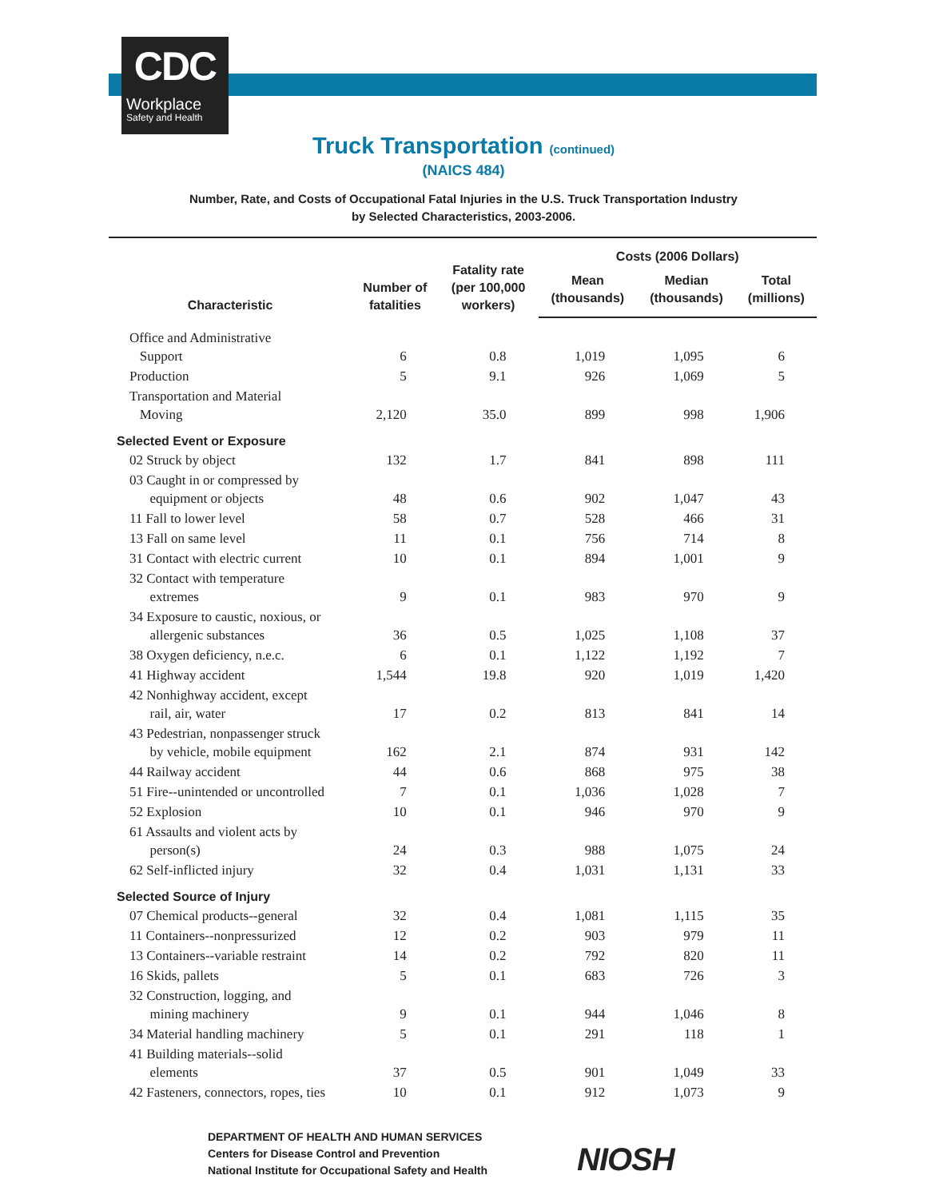CDC
Workplace
Safety and Health
Truck Transportation (continued)
(NAICS 484)
Number, Rate, and Costs of Occupational Fatal Injuries in the U.S. Truck Transportation Industry
by Selected Characteristics, 2003-2006.
| Characteristic | Number of fatalities | Fatality rate (per 100,000 workers) | Costs (2006 Dollars) | | |
| --- | --- | --- | --- | --- | --- |
| | | | Mean (thousands) | Median (thousands) | Total (millions) |
| Office and Administrative Support | 6 | 0.8 | 1,019 | 1,095 | 6 |
| Production | 5 | 9.1 | 926 | 1,069 | 5 |
| Transportation and Material Moving | 2,120 | 35.0 | 899 | 998 | 1,906 |
| Selected Event or Exposure | | | | | |
| 02 Struck by object | 132 | 1.7 | 841 | 898 | 111 |
| 03 Caught in or compressed by equipment or objects | 48 | 0.6 | 902 | 1,047 | 43 |
| 11 Fall to lower level | 58 | 0.7 | 528 | 466 | 31 |
| 13 Fall on same level | 11 | 0.1 | 756 | 714 | 8 |
| 31 Contact with electric current | 10 | 0.1 | 894 | 1,001 | 9 |
| 32 Contact with temperature extremes | 9 | 0.1 | 983 | 970 | 9 |
| 34 Exposure to caustic, noxious, or allergenic substances | 36 | 0.5 | 1,025 | 1,108 | 37 |
| 38 Oxygen deficiency, n.e.c. | 6 | 0.1 | 1,122 | 1,192 | 7 |
| 41 Highway accident | 1,544 | 19.8 | 920 | 1,019 | 1,420 |
| 42 Nonhighway accident, except rail, air, water | 17 | 0.2 | 813 | 841 | 14 |
| 43 Pedestrian, nonpassenger struck by vehicle, mobile equipment | 162 | 2.1 | 874 | 931 | 142 |
| 44 Railway accident | 44 | 0.6 | 868 | 975 | 38 |
| 51 Fire--unintended or uncontrolled | 7 | 0.1 | 1,036 | 1,028 | 7 |
| 52 Explosion | 10 | 0.1 | 946 | 970 | 9 |
| 61 Assaults and violent acts by person(s) | 24 | 0.3 | 988 | 1,075 | 24 |
| 62 Self-inflicted injury | 32 | 0.4 | 1,031 | 1,131 | 33 |
| Selected Source of Injury | | | | | |
| 07 Chemical products--general | 32 | 0.4 | 1,081 | 1,115 | 35 |
| 11 Containers--nonpressurized | 12 | 0.2 | 903 | 979 | 11 |
| 13 Containers--variable restraint | 14 | 0.2 | 792 | 820 | 11 |
| 16 Skids, pallets | 5 | 0.1 | 683 | 726 | 3 |
| 32 Construction, logging, and mining machinery | 9 | 0.1 | 944 | 1,046 | 8 |
| 34 Material handling machinery | 5 | 0.1 | 291 | 118 | 1 |
| 41 Building materials--solid elements | 37 | 0.5 | 901 | 1,049 | 33 |
| 42 Fasteners, connectors, ropes, ties | 10 | 0.1 | 912 | 1,073 | 9 |
DEPARTMENT OF HEALTH AND HUMAN SERVICES
Centers for Disease Control and Prevention
National Institute for Occupational Safety and Health
NIOSH